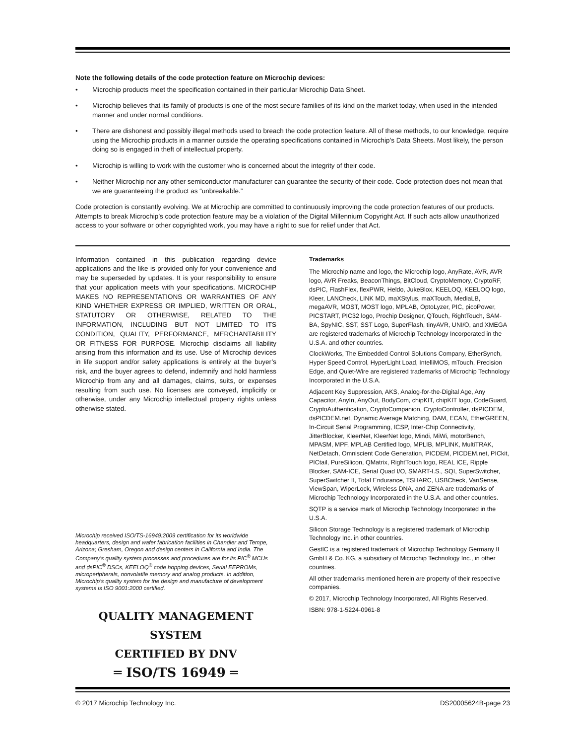Note the following details of the code protection feature on Microchip devices:
• Microchip products meet the specification contained in their particular Microchip Data Sheet.
• Microchip believes that its family of products is one of the most secure families of its kind on the market today, when used in the intended manner and under normal conditions.
• There are dishonest and possibly illegal methods used to breach the code protection feature. All of these methods, to our knowledge, require using the Microchip products in a manner outside the operating specifications contained in Microchip’s Data Sheets. Most likely, the person doing so is engaged in theft of intellectual property.
• Microchip is willing to work with the customer who is concerned about the integrity of their code.
• Neither Microchip nor any other semiconductor manufacturer can guarantee the security of their code. Code protection does not mean that we are guaranteeing the product as “unbreakable.”
Code protection is constantly evolving. We at Microchip are committed to continuously improving the code protection features of our products. Attempts to break Microchip’s code protection feature may be a violation of the Digital Millennium Copyright Act. If such acts allow unauthorized access to your software or other copyrighted work, you may have a right to sue for relief under that Act.
Information contained in this publication regarding device applications and the like is provided only for your convenience and may be superseded by updates. It is your responsibility to ensure that your application meets with your specifications. MICROCHIP MAKES NO REPRESENTATIONS OR WARRANTIES OF ANY KIND WHETHER EXPRESS OR IMPLIED, WRITTEN OR ORAL, STATUTORY OR OTHERWISE, RELATED TO THE INFORMATION, INCLUDING BUT NOT LIMITED TO ITS CONDITION, QUALITY, PERFORMANCE, MERCHANTABILITY OR FITNESS FOR PURPOSE. Microchip disclaims all liability arising from this information and its use. Use of Microchip devices in life support and/or safety applications is entirely at the buyer’s risk, and the buyer agrees to defend, indemnify and hold harmless Microchip from any and all damages, claims, suits, or expenses resulting from such use. No licenses are conveyed, implicitly or otherwise, under any Microchip intellectual property rights unless otherwise stated.
Microchip received ISO/TS-16949:2009 certification for its worldwide headquarters, design and wafer fabrication facilities in Chandler and Tempe, Arizona; Gresham, Oregon and design centers in California and India. The Company’s quality system processes and procedures are for its PIC<sup>®</sup> MCUs and dsPIC<sup>®</sup> DSCs, KEELOQ<sup>®</sup> code hopping devices, Serial EEPROMs, microperipherals, nonvolatile memory and analog products. In addition, Microchip’s quality system for the design and manufacture of development systems is ISO 9001:2000 certified.
QUALITY MANAGEMENT SYSTEM
CERTIFIED BY DNV
═ ISO/TS 16949 ═
Trademarks
The Microchip name and logo, the Microchip logo, AnyRate, AVR, AVR logo, AVR Freaks, BeaconThings, BitCloud, CryptoMemory, CryptoRF, dsPIC, FlashFlex, flexPWR, Heldo, JukeBlox, KEELOQ, KEELOQ logo, Kleer, LANCheck, LINK MD, maXStylus, maXTouch, MediaLB, megaAVR, MOST, MOST logo, MPLAB, OptoLyzer, PIC, picoPower, PICSTART, PIC32 logo, Prochip Designer, QTouch, RightTouch, SAM-BA, SpyNIC, SST, SST Logo, SuperFlash, tinyAVR, UNI/O, and XMEGA are registered trademarks of Microchip Technology Incorporated in the U.S.A. and other countries.
ClockWorks, The Embedded Control Solutions Company, EtherSynch, Hyper Speed Control, HyperLight Load, IntelliMOS, mTouch, Precision Edge, and Quiet-Wire are registered trademarks of Microchip Technology Incorporated in the U.S.A.
Adjacent Key Suppression, AKS, Analog-for-the-Digital Age, Any Capacitor, AnyIn, AnyOut, BodyCom, chipKIT, chipKIT logo, CodeGuard, CryptoAuthentication, CryptoCompanion, CryptoController, dsPICDEM, dsPICDEM.net, Dynamic Average Matching, DAM, ECAN, EtherGREEN, In-Circuit Serial Programming, ICSP, Inter-Chip Connectivity, JitterBlocker, KleerNet, KleerNet logo, Mindi, MiWi, motorBench, MPASM, MPF, MPLAB Certified logo, MPLIB, MPLINK, MultiTRAK, NetDetach, Omniscient Code Generation, PICDEM, PICDEM.net, PICkit, PICtail, PureSilicon, QMatrix, RightTouch logo, REAL ICE, Ripple Blocker, SAM-ICE, Serial Quad I/O, SMART-I.S., SQI, SuperSwitcher, SuperSwitcher II, Total Endurance, TSHARC, USBCheck, VariSense, ViewSpan, WiperLock, Wireless DNA, and ZENA are trademarks of Microchip Technology Incorporated in the U.S.A. and other countries.
SQTP is a service mark of Microchip Technology Incorporated in the U.S.A.
Silicon Storage Technology is a registered trademark of Microchip Technology Inc. in other countries.
GestIC is a registered trademark of Microchip Technology Germany II GmbH & Co. KG, a subsidiary of Microchip Technology Inc., in other countries.
All other trademarks mentioned herein are property of their respective companies.
© 2017, Microchip Technology Incorporated, All Rights Reserved.
ISBN: 978-1-5224-0961-8
© 2017 Microchip Technology Inc. DS20005624B-page 23